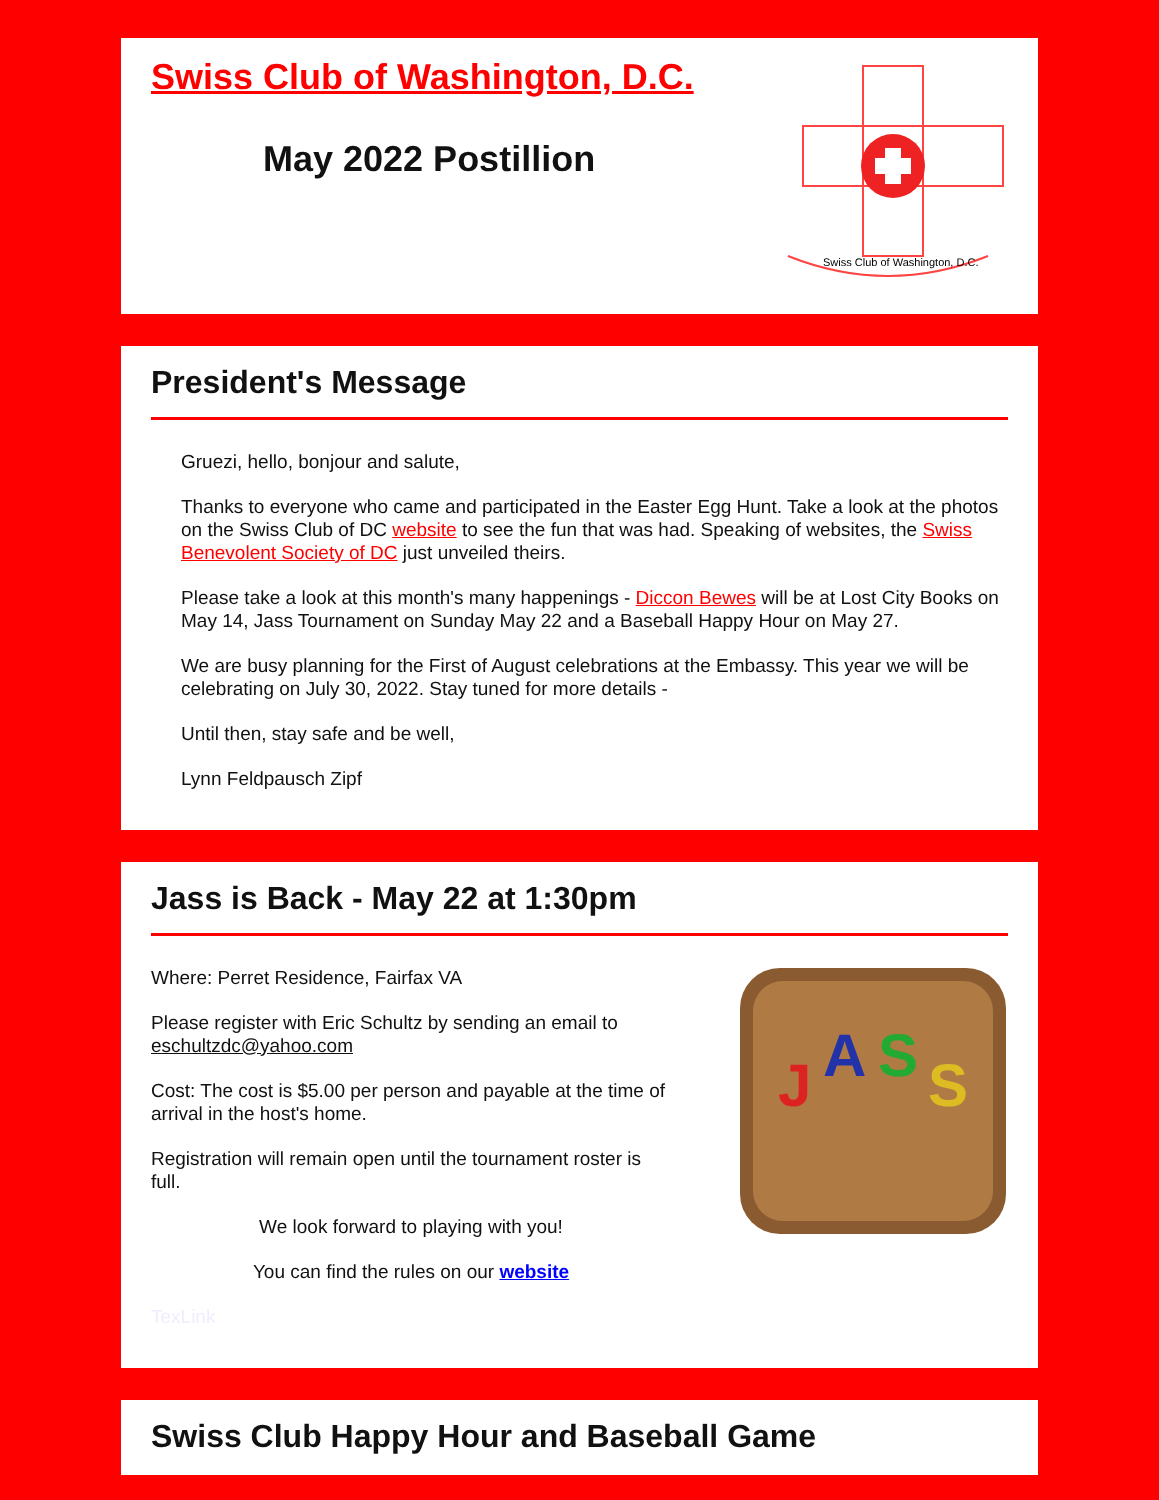Swiss Club of Washington, D.C.
May 2022 Postillion
Swiss Club of Washington, D.C.
President's Message
Gruezi, hello, bonjour and salute,
Thanks to everyone who came and participated in the Easter Egg Hunt. Take a look at the photos on the Swiss Club of DC website to see the fun that was had. Speaking of websites, the Swiss Benevolent Society of DC just unveiled theirs.
Please take a look at this month's many happenings - Diccon Bewes will be at Lost City Books on May 14, Jass Tournament on Sunday May 22 and a Baseball Happy Hour on May 27.
We are busy planning for the First of August celebrations at the Embassy. This year we will be celebrating on July 30, 2022. Stay tuned for more details -
Until then, stay safe and be well,
Lynn Feldpausch Zipf
Jass is Back - May 22 at 1:30pm
Where: Perret Residence, Fairfax VA
Please register with Eric Schultz by sending an email to eschultzdc@yahoo.com
Cost: The cost is $5.00 per person and payable at the time of arrival in the host's home.
Registration will remain open until the tournament roster is full.
We look forward to playing with you!
You can find the rules on our website
TexLink
J
A
S
S
Swiss Club Happy Hour and Baseball Game